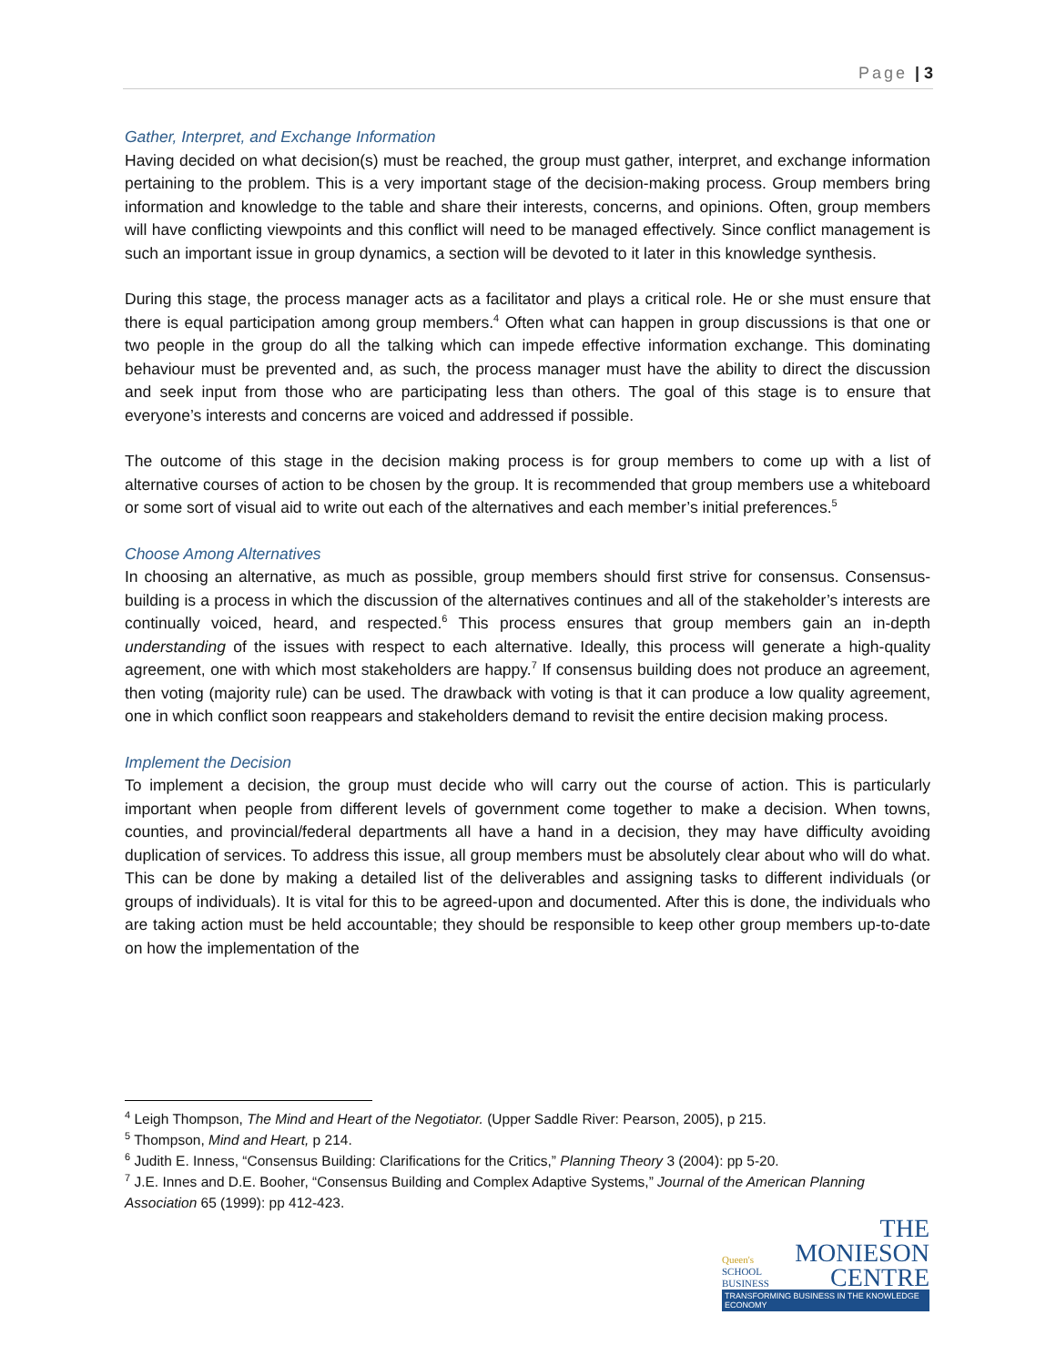Page | 3
Gather, Interpret, and Exchange Information
Having decided on what decision(s) must be reached, the group must gather, interpret, and exchange information pertaining to the problem. This is a very important stage of the decision-making process. Group members bring information and knowledge to the table and share their interests, concerns, and opinions. Often, group members will have conflicting viewpoints and this conflict will need to be managed effectively. Since conflict management is such an important issue in group dynamics, a section will be devoted to it later in this knowledge synthesis.
During this stage, the process manager acts as a facilitator and plays a critical role. He or she must ensure that there is equal participation among group members.<sup>4</sup> Often what can happen in group discussions is that one or two people in the group do all the talking which can impede effective information exchange. This dominating behaviour must be prevented and, as such, the process manager must have the ability to direct the discussion and seek input from those who are participating less than others. The goal of this stage is to ensure that everyone’s interests and concerns are voiced and addressed if possible.
The outcome of this stage in the decision making process is for group members to come up with a list of alternative courses of action to be chosen by the group. It is recommended that group members use a whiteboard or some sort of visual aid to write out each of the alternatives and each member’s initial preferences.<sup>5</sup>
Choose Among Alternatives
In choosing an alternative, as much as possible, group members should first strive for consensus. Consensus-building is a process in which the discussion of the alternatives continues and all of the stakeholder’s interests are continually voiced, heard, and respected.<sup>6</sup> This process ensures that group members gain an in-depth understanding of the issues with respect to each alternative. Ideally, this process will generate a high-quality agreement, one with which most stakeholders are happy.<sup>7</sup> If consensus building does not produce an agreement, then voting (majority rule) can be used. The drawback with voting is that it can produce a low quality agreement, one in which conflict soon reappears and stakeholders demand to revisit the entire decision making process.
Implement the Decision
To implement a decision, the group must decide who will carry out the course of action. This is particularly important when people from different levels of government come together to make a decision. When towns, counties, and provincial/federal departments all have a hand in a decision, they may have difficulty avoiding duplication of services. To address this issue, all group members must be absolutely clear about who will do what. This can be done by making a detailed list of the deliverables and assigning tasks to different individuals (or groups of individuals). It is vital for this to be agreed-upon and documented. After this is done, the individuals who are taking action must be held accountable; they should be responsible to keep other group members up-to-date on how the implementation of the
<sup>4</sup> Leigh Thompson, The Mind and Heart of the Negotiator. (Upper Saddle River: Pearson, 2005), p 215.
<sup>5</sup> Thompson, Mind and Heart, p 214.
<sup>6</sup> Judith E. Inness, “Consensus Building: Clarifications for the Critics,” Planning Theory 3 (2004): pp 5-20.
<sup>7</sup> J.E. Innes and D.E. Booher, “Consensus Building and Complex Adaptive Systems,” Journal of the American Planning Association 65 (1999): pp 412-423.
Queen's
SCHOOL
BUSINESS
THE
MONIESON
CENTRE
TRANSFORMING BUSINESS IN THE KNOWLEDGE ECONOMY